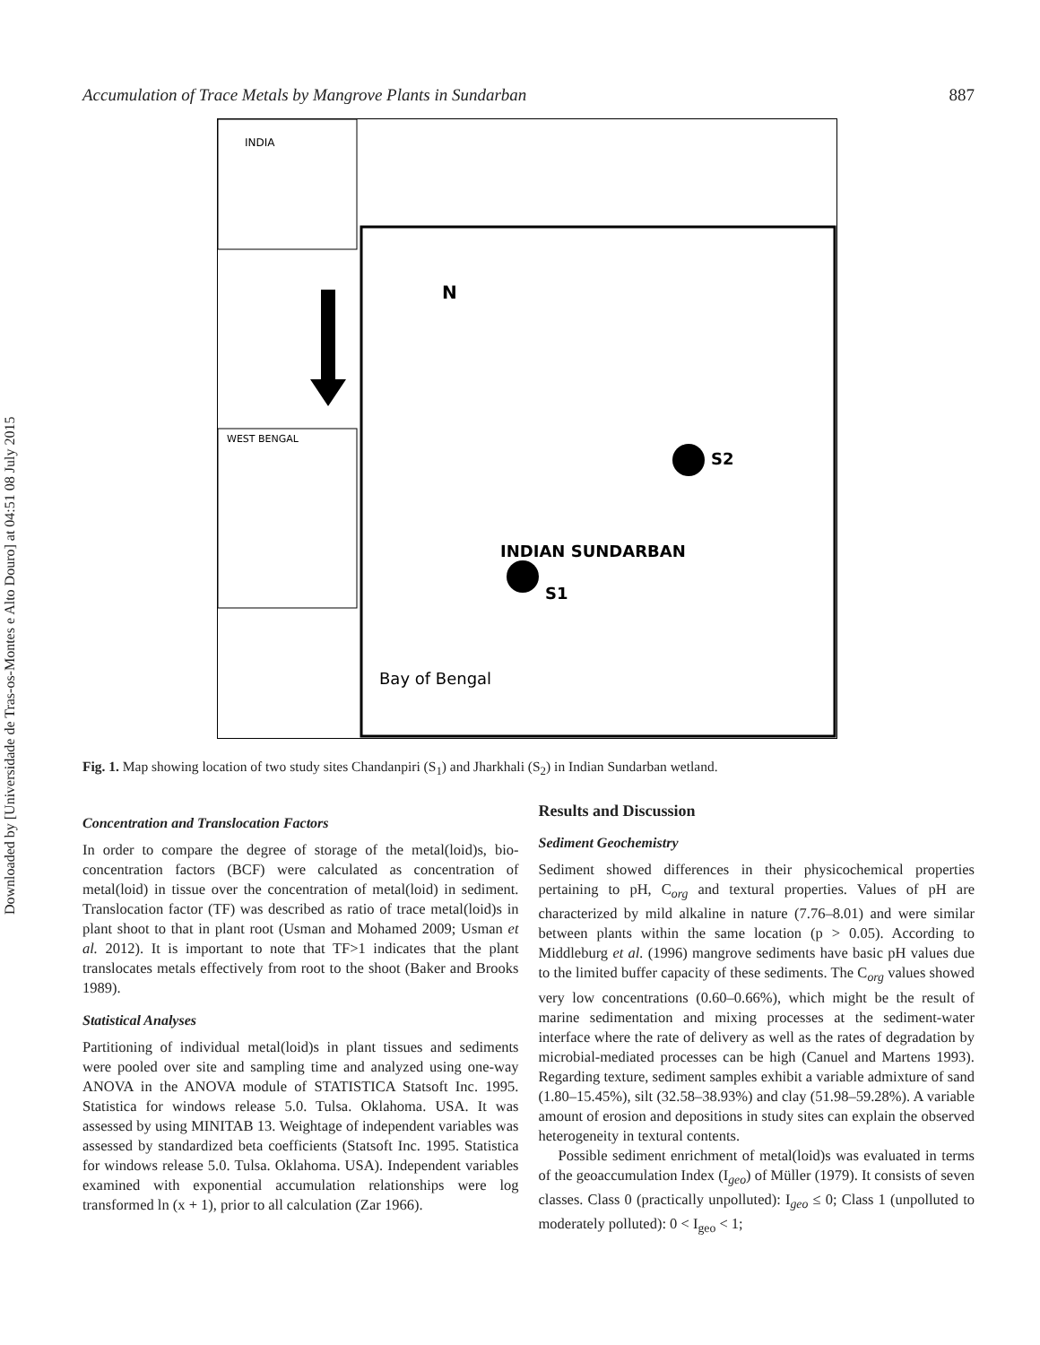Downloaded by [Universidade de Tras-os-Montes e Alto Douro] at 04:51 08 July 2015
Accumulation of Trace Metals by Mangrove Plants in Sundarban 887
S2
S1
INDIAN SUNDARBAN
Bay of Bengal
N
INDIA
WEST BENGAL
Fig. 1. Map showing location of two study sites Chandanpiri (S<sub>1</sub>) and Jharkhali (S<sub>2</sub>) in Indian Sundarban wetland.
Concentration and Translocation Factors
In order to compare the degree of storage of the metal(loid)s, bio- concentration factors (BCF) were calculated as concentration of metal(loid) in tissue over the concentration of metal(loid) in sediment. Translocation factor (TF) was described as ratio of trace metal(loid)s in plant shoot to that in plant root (Usman and Mohamed 2009; Usman et al. 2012). It is important to note that TF>1 indicates that the plant translocates metals effectively from root to the shoot (Baker and Brooks 1989).
Statistical Analyses
Partitioning of individual metal(loid)s in plant tissues and sediments were pooled over site and sampling time and analyzed using one-way ANOVA in the ANOVA module of STATISTICA Statsoft Inc. 1995. Statistica for windows release 5.0. Tulsa. Oklahoma. USA. It was assessed by using MINITAB 13. Weightage of independent variables was assessed by standardized beta coefficients (Statsoft Inc. 1995. Statistica for windows release 5.0. Tulsa. Oklahoma. USA). Independent variables examined with exponential accumulation relationships were log transformed ln (x + 1), prior to all calculation (Zar 1966).
Results and Discussion
Sediment Geochemistry
Sediment showed differences in their physicochemical properties pertaining to pH, C<sub>org</sub> and textural properties. Values of pH are characterized by mild alkaline in nature (7.76–8.01) and were similar between plants within the same location (p > 0.05). According to Middleburg et al. (1996) mangrove sediments have basic pH values due to the limited buffer capacity of these sediments. The C<sub>org</sub> values showed very low concentrations (0.60–0.66%), which might be the result of marine sedimentation and mixing processes at the sediment-water interface where the rate of delivery as well as the rates of degradation by microbial-mediated processes can be high (Canuel and Martens 1993). Regarding texture, sediment samples exhibit a variable admixture of sand (1.80–15.45%), silt (32.58–38.93%) and clay (51.98–59.28%). A variable amount of erosion and depositions in study sites can explain the observed heterogeneity in textural contents.
Possible sediment enrichment of metal(loid)s was evaluated in terms of the geoaccumulation Index (I<sub>geo</sub>) of Müller (1979). It consists of seven classes. Class 0 (practically unpolluted): I<sub>geo</sub> ≤ 0; Class 1 (unpolluted to moderately polluted): 0 < I<sub>geo</sub> < 1;